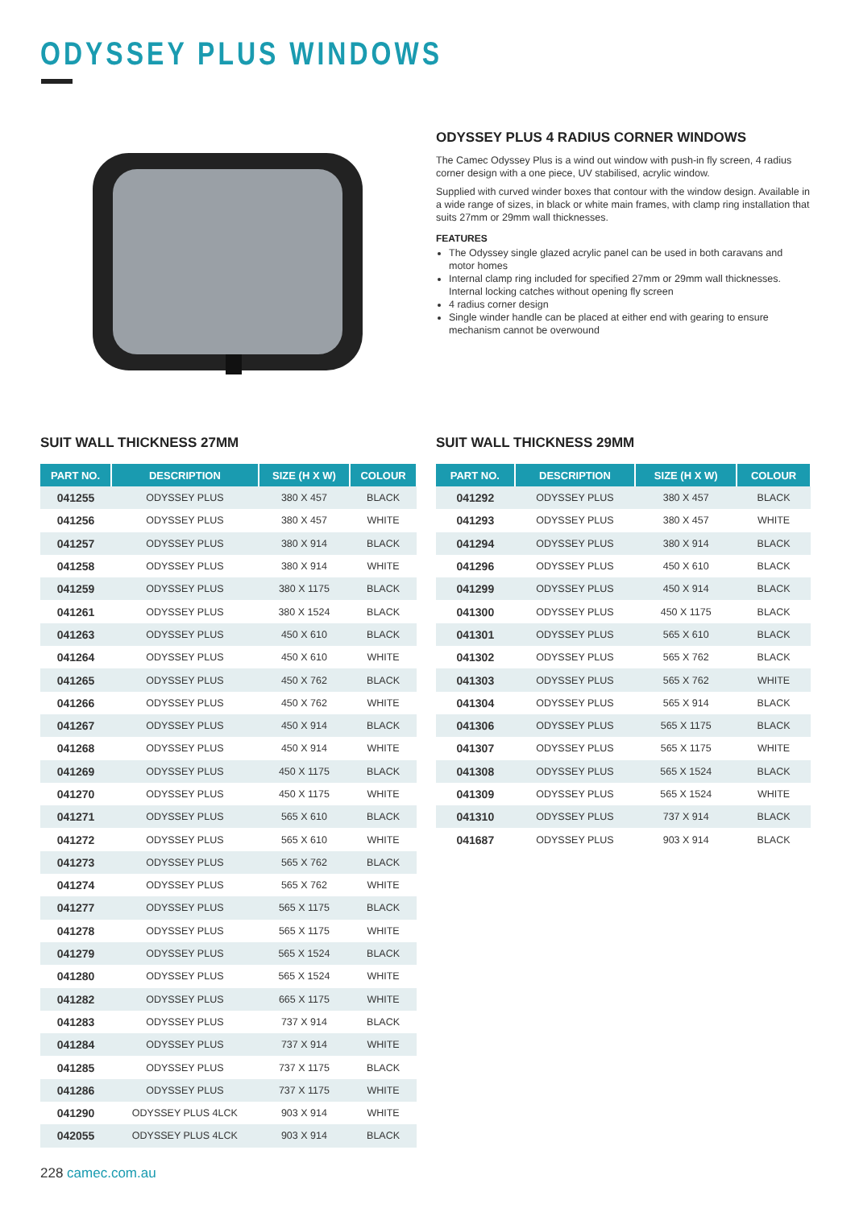ODYSSEY PLUS WINDOWS
ODYSSEY PLUS 4 RADIUS CORNER WINDOWS
The Camec Odyssey Plus is a wind out window with push-in fly screen, 4 radius corner design with a one piece, UV stabilised, acrylic window.
Supplied with curved winder boxes that contour with the window design. Available in a wide range of sizes, in black or white main frames, with clamp ring installation that suits 27mm or 29mm wall thicknesses.
FEATURES
The Odyssey single glazed acrylic panel can be used in both caravans and motor homes
Internal clamp ring included for specified 27mm or 29mm wall thicknesses. Internal locking catches without opening fly screen
4 radius corner design
Single winder handle can be placed at either end with gearing to ensure mechanism cannot be overwound
SUIT WALL THICKNESS 27MM
| PART NO. | DESCRIPTION | SIZE (H X W) | COLOUR |
| --- | --- | --- | --- |
| 041255 | ODYSSEY PLUS | 380 X 457 | BLACK |
| 041256 | ODYSSEY PLUS | 380 X 457 | WHITE |
| 041257 | ODYSSEY PLUS | 380 X 914 | BLACK |
| 041258 | ODYSSEY PLUS | 380 X 914 | WHITE |
| 041259 | ODYSSEY PLUS | 380 X 1175 | BLACK |
| 041261 | ODYSSEY PLUS | 380 X 1524 | BLACK |
| 041263 | ODYSSEY PLUS | 450 X 610 | BLACK |
| 041264 | ODYSSEY PLUS | 450 X 610 | WHITE |
| 041265 | ODYSSEY PLUS | 450 X 762 | BLACK |
| 041266 | ODYSSEY PLUS | 450 X 762 | WHITE |
| 041267 | ODYSSEY PLUS | 450 X 914 | BLACK |
| 041268 | ODYSSEY PLUS | 450 X 914 | WHITE |
| 041269 | ODYSSEY PLUS | 450 X 1175 | BLACK |
| 041270 | ODYSSEY PLUS | 450 X 1175 | WHITE |
| 041271 | ODYSSEY PLUS | 565 X 610 | BLACK |
| 041272 | ODYSSEY PLUS | 565 X 610 | WHITE |
| 041273 | ODYSSEY PLUS | 565 X 762 | BLACK |
| 041274 | ODYSSEY PLUS | 565 X 762 | WHITE |
| 041277 | ODYSSEY PLUS | 565 X 1175 | BLACK |
| 041278 | ODYSSEY PLUS | 565 X 1175 | WHITE |
| 041279 | ODYSSEY PLUS | 565 X 1524 | BLACK |
| 041280 | ODYSSEY PLUS | 565 X 1524 | WHITE |
| 041282 | ODYSSEY PLUS | 665 X 1175 | WHITE |
| 041283 | ODYSSEY PLUS | 737 X 914 | BLACK |
| 041284 | ODYSSEY PLUS | 737 X 914 | WHITE |
| 041285 | ODYSSEY PLUS | 737 X 1175 | BLACK |
| 041286 | ODYSSEY PLUS | 737 X 1175 | WHITE |
| 041290 | ODYSSEY PLUS 4LCK | 903 X 914 | WHITE |
| 042055 | ODYSSEY PLUS 4LCK | 903 X 914 | BLACK |
SUIT WALL THICKNESS 29MM
| PART NO. | DESCRIPTION | SIZE (H X W) | COLOUR |
| --- | --- | --- | --- |
| 041292 | ODYSSEY PLUS | 380 X 457 | BLACK |
| 041293 | ODYSSEY PLUS | 380 X 457 | WHITE |
| 041294 | ODYSSEY PLUS | 380 X 914 | BLACK |
| 041296 | ODYSSEY PLUS | 450 X 610 | BLACK |
| 041299 | ODYSSEY PLUS | 450 X 914 | BLACK |
| 041300 | ODYSSEY PLUS | 450 X 1175 | BLACK |
| 041301 | ODYSSEY PLUS | 565 X 610 | BLACK |
| 041302 | ODYSSEY PLUS | 565 X 762 | BLACK |
| 041303 | ODYSSEY PLUS | 565 X 762 | WHITE |
| 041304 | ODYSSEY PLUS | 565 X 914 | BLACK |
| 041306 | ODYSSEY PLUS | 565 X 1175 | BLACK |
| 041307 | ODYSSEY PLUS | 565 X 1175 | WHITE |
| 041308 | ODYSSEY PLUS | 565 X 1524 | BLACK |
| 041309 | ODYSSEY PLUS | 565 X 1524 | WHITE |
| 041310 | ODYSSEY PLUS | 737 X 914 | BLACK |
| 041687 | ODYSSEY PLUS | 903 X 914 | BLACK |
228 camec.com.au